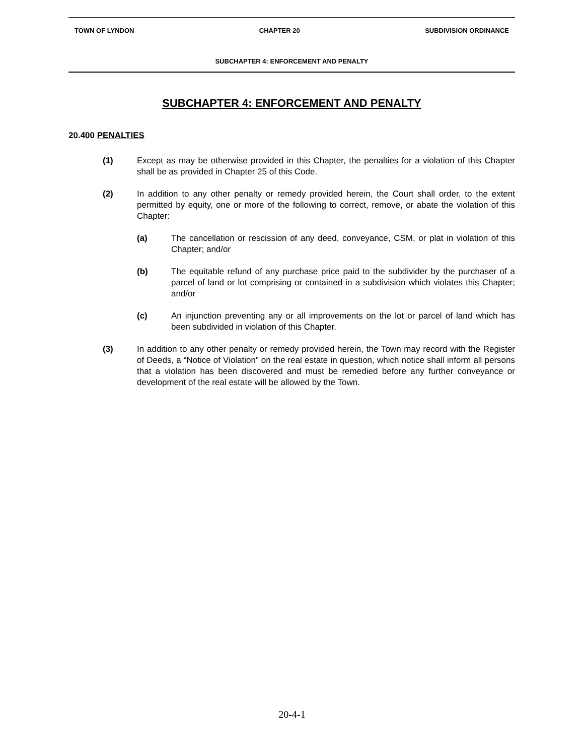TOWN OF LYNDON CHAPTER 20 SUBDIVISION ORDINANCE
SUBCHAPTER 4: ENFORCEMENT AND PENALTY
SUBCHAPTER 4: ENFORCEMENT AND PENALTY
20.400 PENALTIES
(1) Except as may be otherwise provided in this Chapter, the penalties for a violation of this Chapter shall be as provided in Chapter 25 of this Code.
(2) In addition to any other penalty or remedy provided herein, the Court shall order, to the extent permitted by equity, one or more of the following to correct, remove, or abate the violation of this Chapter:
(a) The cancellation or rescission of any deed, conveyance, CSM, or plat in violation of this Chapter; and/or
(b) The equitable refund of any purchase price paid to the subdivider by the purchaser of a parcel of land or lot comprising or contained in a subdivision which violates this Chapter; and/or
(c) An injunction preventing any or all improvements on the lot or parcel of land which has been subdivided in violation of this Chapter.
(3) In addition to any other penalty or remedy provided herein, the Town may record with the Register of Deeds, a “Notice of Violation” on the real estate in question, which notice shall inform all persons that a violation has been discovered and must be remedied before any further conveyance or development of the real estate will be allowed by the Town.
20-4-1